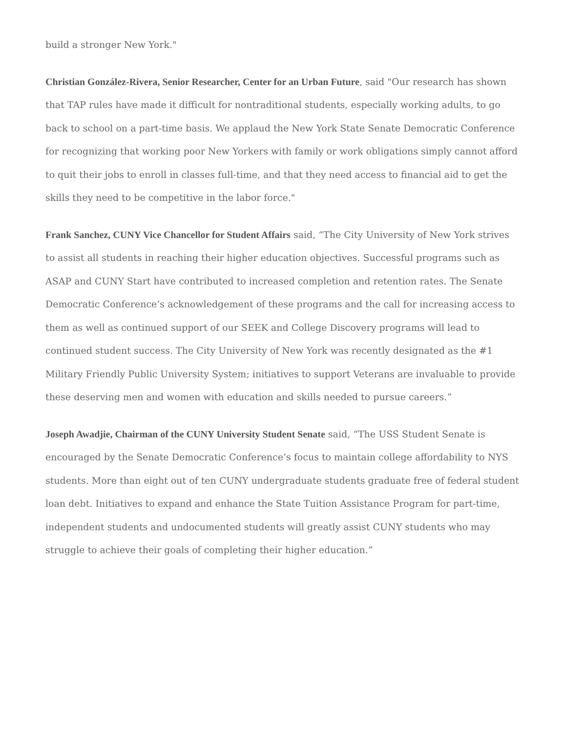build a stronger New York."
Christian González-Rivera, Senior Researcher, Center for an Urban Future, said "Our research has shown that TAP rules have made it difficult for nontraditional students, especially working adults, to go back to school on a part-time basis. We applaud the New York State Senate Democratic Conference for recognizing that working poor New Yorkers with family or work obligations simply cannot afford to quit their jobs to enroll in classes full-time, and that they need access to financial aid to get the skills they need to be competitive in the labor force."
Frank Sanchez, CUNY Vice Chancellor for Student Affairs said, “The City University of New York strives to assist all students in reaching their higher education objectives. Successful programs such as ASAP and CUNY Start have contributed to increased completion and retention rates. The Senate Democratic Conference’s acknowledgement of these programs and the call for increasing access to them as well as continued support of our SEEK and College Discovery programs will lead to continued student success. The City University of New York was recently designated as the #1 Military Friendly Public University System; initiatives to support Veterans are invaluable to provide these deserving men and women with education and skills needed to pursue careers.”
Joseph Awadjie, Chairman of the CUNY University Student Senate said, “The USS Student Senate is encouraged by the Senate Democratic Conference’s focus to maintain college affordability to NYS students. More than eight out of ten CUNY undergraduate students graduate free of federal student loan debt. Initiatives to expand and enhance the State Tuition Assistance Program for part-time, independent students and undocumented students will greatly assist CUNY students who may struggle to achieve their goals of completing their higher education.”